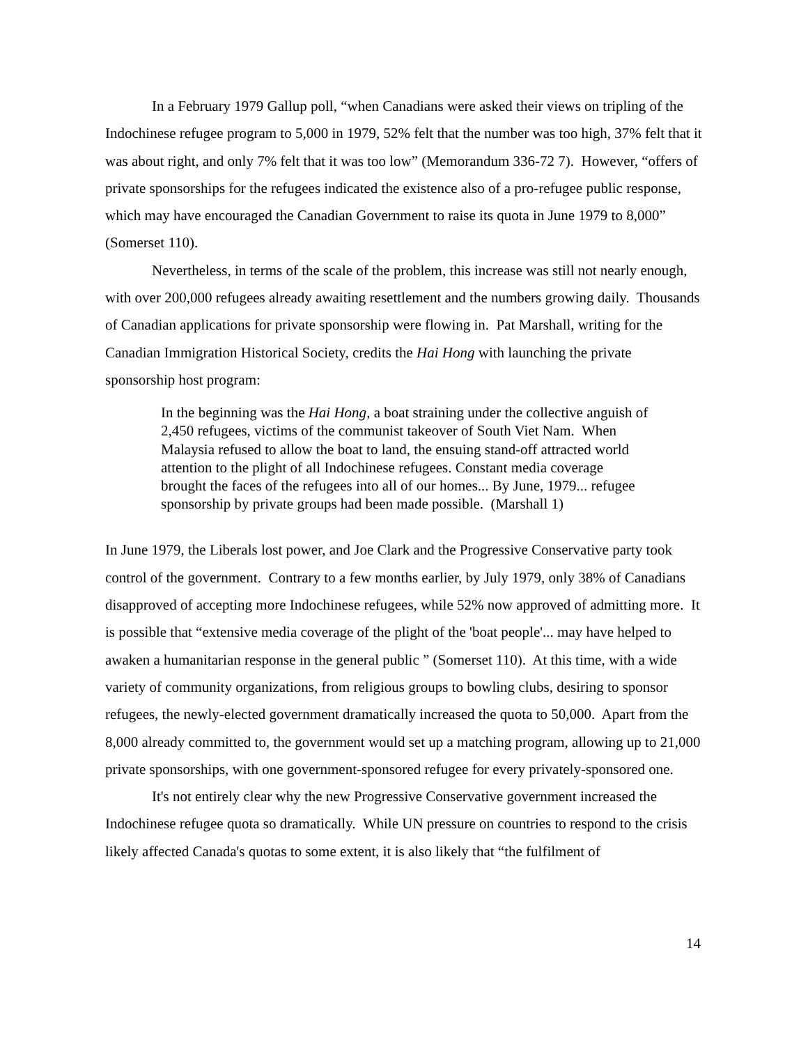In a February 1979 Gallup poll, “when Canadians were asked their views on tripling of the Indochinese refugee program to 5,000 in 1979, 52% felt that the number was too high, 37% felt that it was about right, and only 7% felt that it was too low” (Memorandum 336-72 7). However, “offers of private sponsorships for the refugees indicated the existence also of a pro-refugee public response, which may have encouraged the Canadian Government to raise its quota in June 1979 to 8,000” (Somerset 110).
Nevertheless, in terms of the scale of the problem, this increase was still not nearly enough, with over 200,000 refugees already awaiting resettlement and the numbers growing daily. Thousands of Canadian applications for private sponsorship were flowing in. Pat Marshall, writing for the Canadian Immigration Historical Society, credits the Hai Hong with launching the private sponsorship host program:
In the beginning was the Hai Hong, a boat straining under the collective anguish of 2,450 refugees, victims of the communist takeover of South Viet Nam. When Malaysia refused to allow the boat to land, the ensuing stand-off attracted world attention to the plight of all Indochinese refugees. Constant media coverage brought the faces of the refugees into all of our homes... By June, 1979... refugee sponsorship by private groups had been made possible. (Marshall 1)
In June 1979, the Liberals lost power, and Joe Clark and the Progressive Conservative party took control of the government. Contrary to a few months earlier, by July 1979, only 38% of Canadians disapproved of accepting more Indochinese refugees, while 52% now approved of admitting more. It is possible that “extensive media coverage of the plight of the 'boat people'... may have helped to awaken a humanitarian response in the general public ” (Somerset 110). At this time, with a wide variety of community organizations, from religious groups to bowling clubs, desiring to sponsor refugees, the newly-elected government dramatically increased the quota to 50,000. Apart from the 8,000 already committed to, the government would set up a matching program, allowing up to 21,000 private sponsorships, with one government-sponsored refugee for every privately-sponsored one.
It's not entirely clear why the new Progressive Conservative government increased the Indochinese refugee quota so dramatically. While UN pressure on countries to respond to the crisis likely affected Canada's quotas to some extent, it is also likely that “the fulfilment of
14